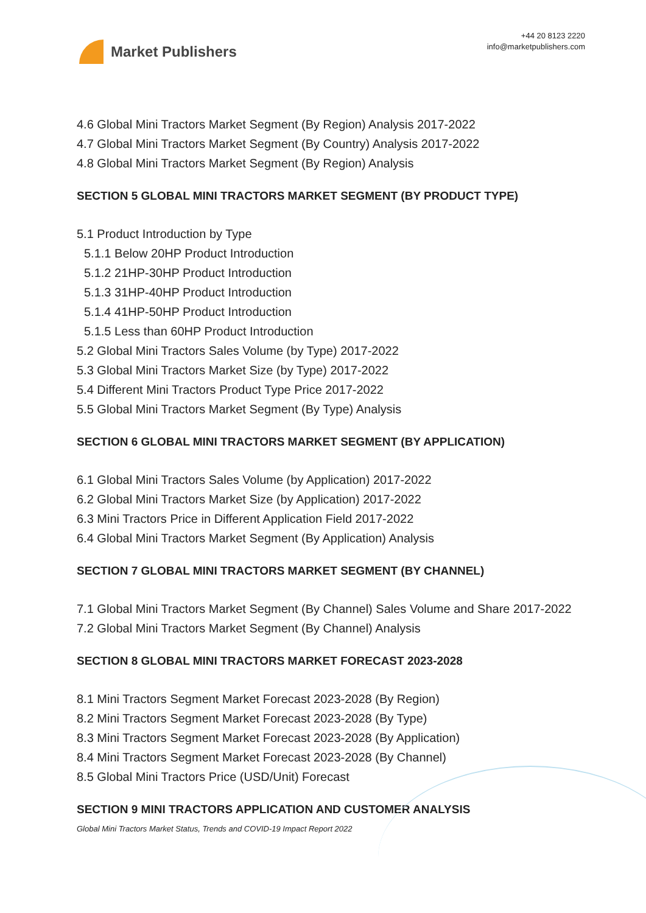Market Publishers
+44 20 8123 2220
info@marketpublishers.com
4.6 Global Mini Tractors Market Segment (By Region) Analysis 2017-2022
4.7 Global Mini Tractors Market Segment (By Country) Analysis 2017-2022
4.8 Global Mini Tractors Market Segment (By Region) Analysis
SECTION 5 GLOBAL MINI TRACTORS MARKET SEGMENT (BY PRODUCT TYPE)
5.1 Product Introduction by Type
5.1.1 Below 20HP Product Introduction
5.1.2 21HP-30HP Product Introduction
5.1.3 31HP-40HP Product Introduction
5.1.4 41HP-50HP Product Introduction
5.1.5 Less than 60HP Product Introduction
5.2 Global Mini Tractors Sales Volume (by Type) 2017-2022
5.3 Global Mini Tractors Market Size (by Type) 2017-2022
5.4 Different Mini Tractors Product Type Price 2017-2022
5.5 Global Mini Tractors Market Segment (By Type) Analysis
SECTION 6 GLOBAL MINI TRACTORS MARKET SEGMENT (BY APPLICATION)
6.1 Global Mini Tractors Sales Volume (by Application) 2017-2022
6.2 Global Mini Tractors Market Size (by Application) 2017-2022
6.3 Mini Tractors Price in Different Application Field 2017-2022
6.4 Global Mini Tractors Market Segment (By Application) Analysis
SECTION 7 GLOBAL MINI TRACTORS MARKET SEGMENT (BY CHANNEL)
7.1 Global Mini Tractors Market Segment (By Channel) Sales Volume and Share 2017-2022
7.2 Global Mini Tractors Market Segment (By Channel) Analysis
SECTION 8 GLOBAL MINI TRACTORS MARKET FORECAST 2023-2028
8.1 Mini Tractors Segment Market Forecast 2023-2028 (By Region)
8.2 Mini Tractors Segment Market Forecast 2023-2028 (By Type)
8.3 Mini Tractors Segment Market Forecast 2023-2028 (By Application)
8.4 Mini Tractors Segment Market Forecast 2023-2028 (By Channel)
8.5 Global Mini Tractors Price (USD/Unit) Forecast
SECTION 9 MINI TRACTORS APPLICATION AND CUSTOMER ANALYSIS
Global Mini Tractors Market Status, Trends and COVID-19 Impact Report 2022